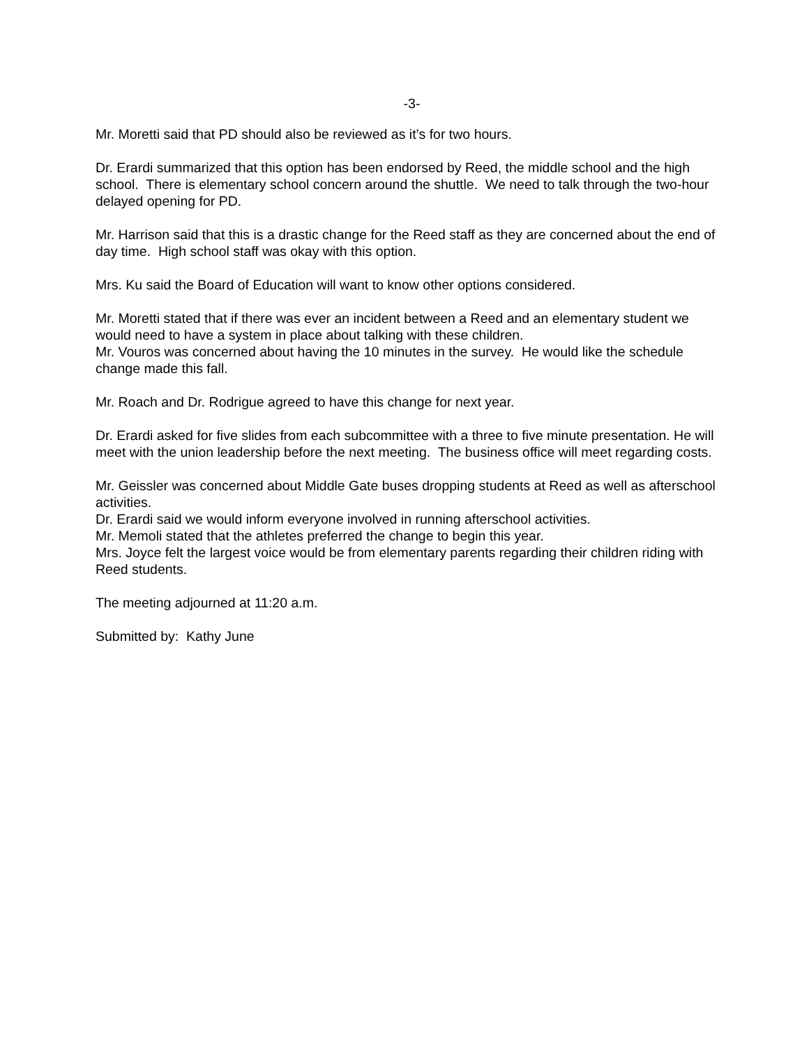-3-
Mr. Moretti said that PD should also be reviewed as it’s for two hours.
Dr. Erardi summarized that this option has been endorsed by Reed, the middle school and the high school. There is elementary school concern around the shuttle. We need to talk through the two-hour delayed opening for PD.
Mr. Harrison said that this is a drastic change for the Reed staff as they are concerned about the end of day time. High school staff was okay with this option.
Mrs. Ku said the Board of Education will want to know other options considered.
Mr. Moretti stated that if there was ever an incident between a Reed and an elementary student we would need to have a system in place about talking with these children.
Mr. Vouros was concerned about having the 10 minutes in the survey. He would like the schedule change made this fall.
Mr. Roach and Dr. Rodrigue agreed to have this change for next year.
Dr. Erardi asked for five slides from each subcommittee with a three to five minute presentation. He will meet with the union leadership before the next meeting. The business office will meet regarding costs.
Mr. Geissler was concerned about Middle Gate buses dropping students at Reed as well as afterschool activities.
Dr. Erardi said we would inform everyone involved in running afterschool activities.
Mr. Memoli stated that the athletes preferred the change to begin this year.
Mrs. Joyce felt the largest voice would be from elementary parents regarding their children riding with Reed students.
The meeting adjourned at 11:20 a.m.
Submitted by: Kathy June